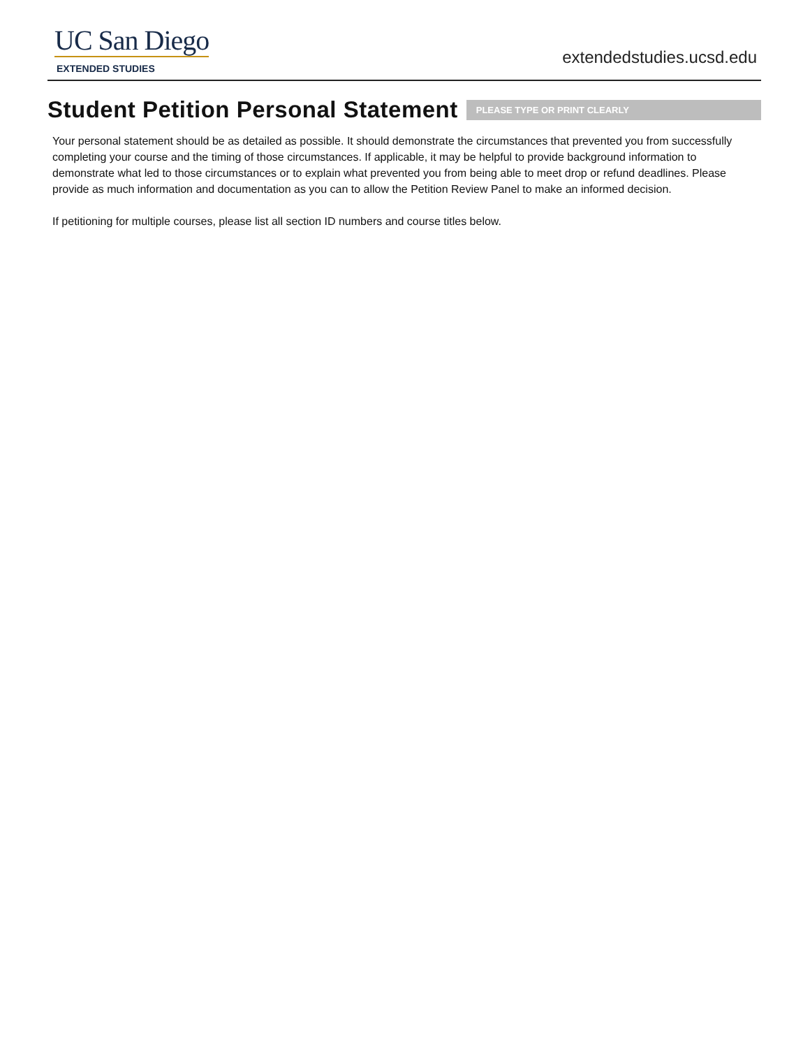UC San Diego
EXTENDED STUDIES
extendedstudies.ucsd.edu
Student Petition Personal Statement
PLEASE TYPE OR PRINT CLEARLY
Your personal statement should be as detailed as possible. It should demonstrate the circumstances that prevented you from successfully completing your course and the timing of those circumstances. If applicable, it may be helpful to provide background information to demonstrate what led to those circumstances or to explain what prevented you from being able to meet drop or refund deadlines. Please provide as much information and documentation as you can to allow the Petition Review Panel to make an informed decision.
If petitioning for multiple courses, please list all section ID numbers and course titles below.